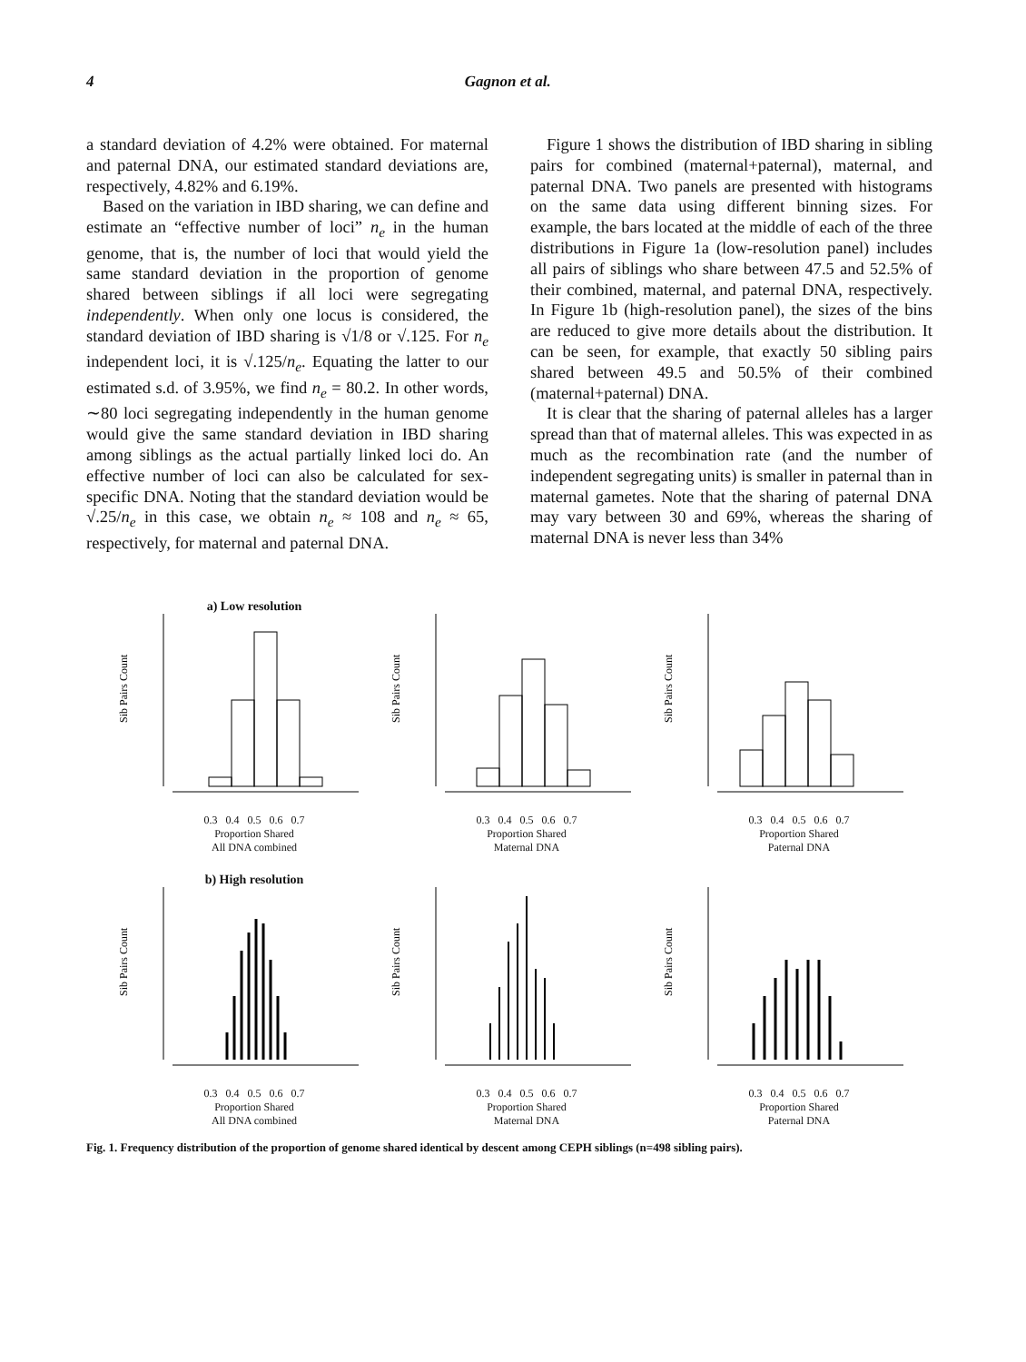4 Gagnon et al.
a standard deviation of 4.2% were obtained. For maternal and paternal DNA, our estimated standard deviations are, respectively, 4.82% and 6.19%.
Based on the variation in IBD sharing, we can define and estimate an “effective number of loci” n<sub>e</sub> in the human genome, that is, the number of loci that would yield the same standard deviation in the proportion of genome shared between siblings if all loci were segregating independently. When only one locus is considered, the standard deviation of IBD sharing is √1/8 or √.125. For n<sub>e</sub> independent loci, it is √.125/n<sub>e</sub>. Equating the latter to our estimated s.d. of 3.95%, we find n<sub>e</sub> = 80.2. In other words, ∼80 loci segregating independently in the human genome would give the same standard deviation in IBD sharing among siblings as the actual partially linked loci do. An effective number of loci can also be calculated for sex-specific DNA. Noting that the standard deviation would be √.25/n<sub>e</sub> in this case, we obtain n<sub>e</sub> ≈ 108 and n<sub>e</sub> ≈ 65, respectively, for maternal and paternal DNA.
Figure 1 shows the distribution of IBD sharing in sibling pairs for combined (maternal+paternal), maternal, and paternal DNA. Two panels are presented with histograms on the same data using different binning sizes. For example, the bars located at the middle of each of the three distributions in Figure 1a (low-resolution panel) includes all pairs of siblings who share between 47.5 and 52.5% of their combined, maternal, and paternal DNA, respectively. In Figure 1b (high-resolution panel), the sizes of the bins are reduced to give more details about the distribution. It can be seen, for example, that exactly 50 sibling pairs shared between 49.5 and 50.5% of their combined (maternal+paternal) DNA.
It is clear that the sharing of paternal alleles has a larger spread than that of maternal alleles. This was expected in as much as the recombination rate (and the number of independent segregating units) is smaller in paternal than in maternal gametes. Note that the sharing of paternal DNA may vary between 30 and 69%, whereas the sharing of maternal DNA is never less than 34%
a) Low resolution
Sib Pairs Count
0.3 0.4 0.5 0.6 0.7
Proportion Shared
All DNA combined
Sib Pairs Count
0.3 0.4 0.5 0.6 0.7
Proportion Shared
Maternal DNA
Sib Pairs Count
0.3 0.4 0.5 0.6 0.7
Proportion Shared
Paternal DNA
b) High resolution
Sib Pairs Count
0.3 0.4 0.5 0.6 0.7
Proportion Shared
All DNA combined
Sib Pairs Count
0.3 0.4 0.5 0.6 0.7
Proportion Shared
Maternal DNA
Sib Pairs Count
0.3 0.4 0.5 0.6 0.7
Proportion Shared
Paternal DNA
Fig. 1. Frequency distribution of the proportion of genome shared identical by descent among CEPH siblings (n=498 sibling pairs).